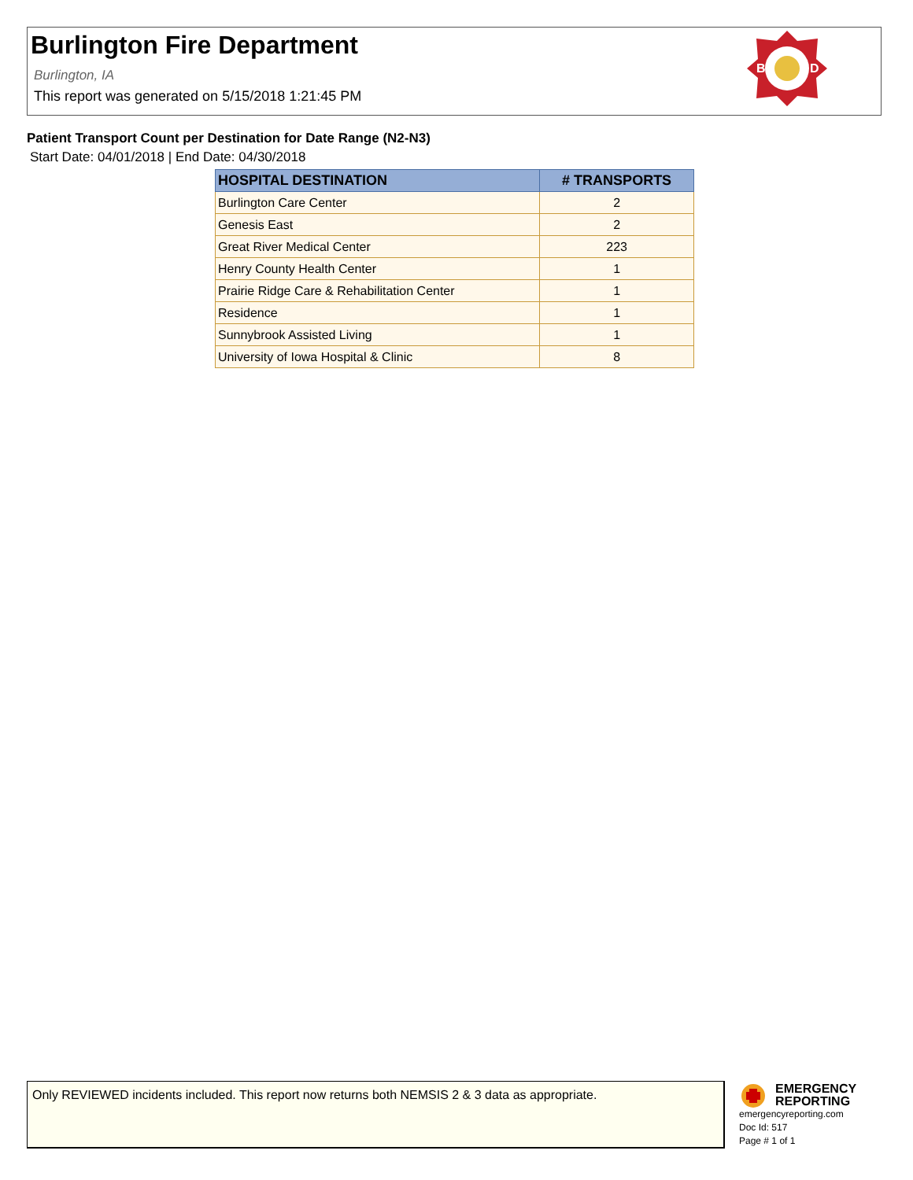Burlington Fire Department
Burlington, IA
This report was generated on 5/15/2018 1:21:45 PM
B
D
Patient Transport Count per Destination for Date Range (N2-N3)
Start Date: 04/01/2018 | End Date: 04/30/2018
| HOSPITAL DESTINATION | # TRANSPORTS |
| --- | --- |
| Burlington Care Center | 2 |
| Genesis East | 2 |
| Great River Medical Center | 223 |
| Henry County Health Center | 1 |
| Prairie Ridge Care & Rehabilitation Center | 1 |
| Residence | 1 |
| Sunnybrook Assisted Living | 1 |
| University of Iowa Hospital & Clinic | 8 |
Only REVIEWED incidents included. This report now returns both NEMSIS 2 & 3 data as appropriate.
EMERGENCY
REPORTING
emergencyreporting.com
Doc Id: 517
Page # 1 of 1